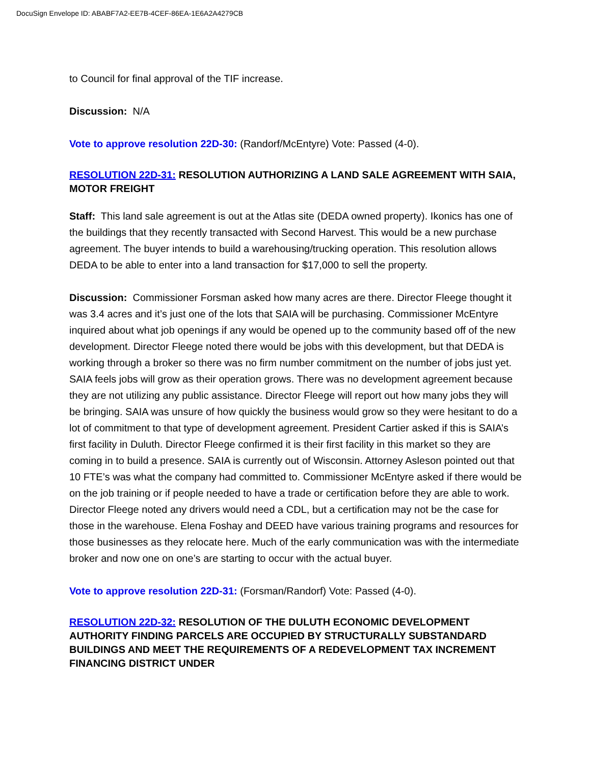DocuSign Envelope ID: ABABF7A2-EE7B-4CEF-86EA-1E6A2A4279CB
to Council for final approval of the TIF increase.
Discussion: N/A
Vote to approve resolution 22D-30: (Randorf/McEntyre) Vote: Passed (4-0).
RESOLUTION 22D-31: RESOLUTION AUTHORIZING A LAND SALE AGREEMENT WITH SAIA, MOTOR FREIGHT
Staff: This land sale agreement is out at the Atlas site (DEDA owned property). Ikonics has one of the buildings that they recently transacted with Second Harvest. This would be a new purchase agreement. The buyer intends to build a warehousing/trucking operation. This resolution allows DEDA to be able to enter into a land transaction for $17,000 to sell the property.
Discussion: Commissioner Forsman asked how many acres are there. Director Fleege thought it was 3.4 acres and it’s just one of the lots that SAIA will be purchasing. Commissioner McEntyre inquired about what job openings if any would be opened up to the community based off of the new development. Director Fleege noted there would be jobs with this development, but that DEDA is working through a broker so there was no firm number commitment on the number of jobs just yet. SAIA feels jobs will grow as their operation grows. There was no development agreement because they are not utilizing any public assistance. Director Fleege will report out how many jobs they will be bringing. SAIA was unsure of how quickly the business would grow so they were hesitant to do a lot of commitment to that type of development agreement. President Cartier asked if this is SAIA’s first facility in Duluth. Director Fleege confirmed it is their first facility in this market so they are coming in to build a presence. SAIA is currently out of Wisconsin. Attorney Asleson pointed out that 10 FTE’s was what the company had committed to. Commissioner McEntyre asked if there would be on the job training or if people needed to have a trade or certification before they are able to work. Director Fleege noted any drivers would need a CDL, but a certification may not be the case for those in the warehouse. Elena Foshay and DEED have various training programs and resources for those businesses as they relocate here. Much of the early communication was with the intermediate broker and now one on one’s are starting to occur with the actual buyer.
Vote to approve resolution 22D-31: (Forsman/Randorf) Vote: Passed (4-0).
RESOLUTION 22D-32: RESOLUTION OF THE DULUTH ECONOMIC DEVELOPMENT AUTHORITY FINDING PARCELS ARE OCCUPIED BY STRUCTURALLY SUBSTANDARD BUILDINGS AND MEET THE REQUIREMENTS OF A REDEVELOPMENT TAX INCREMENT FINANCING DISTRICT UNDER